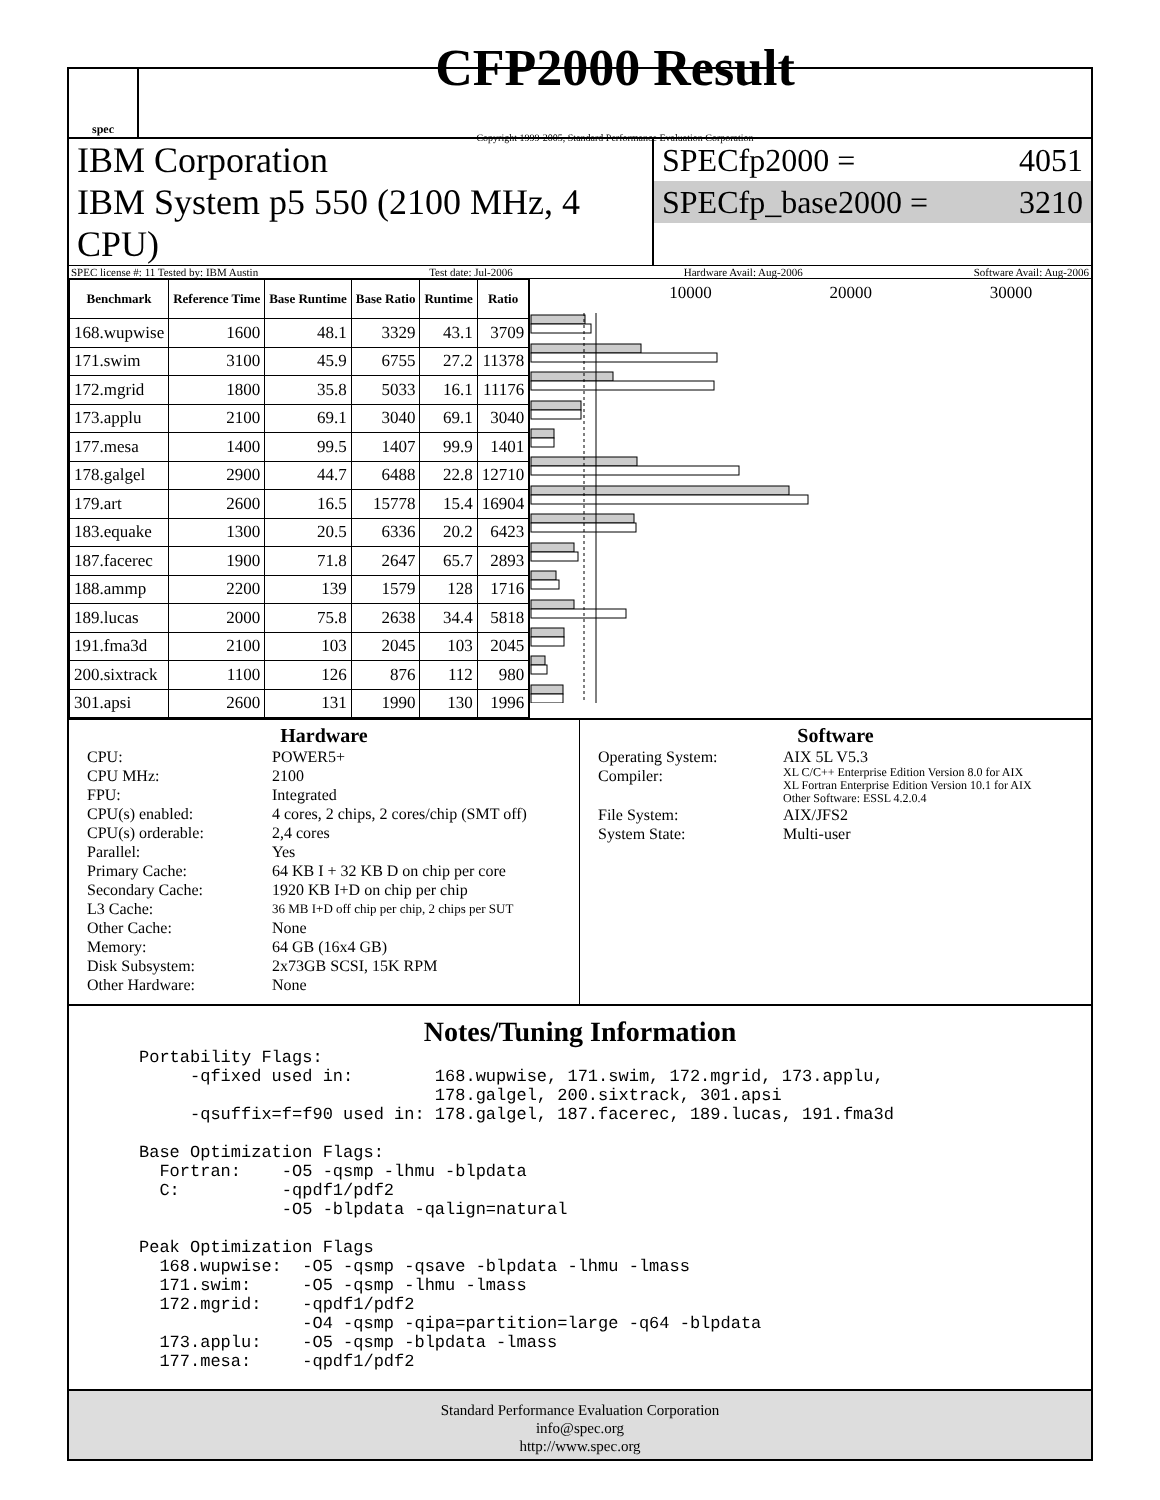spec
CFP2000 Result
Copyright 1999-2005, Standard Performance Evaluation Corporation
IBM Corporation
IBM System p5 550 (2100 MHz, 4 CPU)
SPECfp2000 = 4051
SPECfp_base2000 = 3210
SPEC license #: 11 Tested by: IBM Austin Test date: Jul-2006 Hardware Avail: Aug-2006 Software Avail: Aug-2006
| Benchmark | Reference Time | Base Runtime | Base Ratio | Runtime | Ratio |
| --- | --- | --- | --- | --- | --- |
| 168.wupwise | 1600 | 48.1 | 3329 | 43.1 | 3709 |
| 171.swim | 3100 | 45.9 | 6755 | 27.2 | 11378 |
| 172.mgrid | 1800 | 35.8 | 5033 | 16.1 | 11176 |
| 173.applu | 2100 | 69.1 | 3040 | 69.1 | 3040 |
| 177.mesa | 1400 | 99.5 | 1407 | 99.9 | 1401 |
| 178.galgel | 2900 | 44.7 | 6488 | 22.8 | 12710 |
| 179.art | 2600 | 16.5 | 15778 | 15.4 | 16904 |
| 183.equake | 1300 | 20.5 | 6336 | 20.2 | 6423 |
| 187.facerec | 1900 | 71.8 | 2647 | 65.7 | 2893 |
| 188.ammp | 2200 | 139 | 1579 | 128 | 1716 |
| 189.lucas | 2000 | 75.8 | 2638 | 34.4 | 5818 |
| 191.fma3d | 2100 | 103 | 2045 | 103 | 2045 |
| 200.sixtrack | 1100 | 126 | 876 | 112 | 980 |
| 301.apsi | 2600 | 131 | 1990 | 130 | 1996 |
10000 20000 30000
Hardware
CPU: POWER5+ CPU MHz: 2100 FPU: Integrated CPU(s) enabled: 4 cores, 2 chips, 2 cores/chip (SMT off) CPU(s) orderable: 2,4 cores Parallel: Yes Primary Cache: 64 KB I + 32 KB D on chip per core Secondary Cache: 1920 KB I+D on chip per chip L3 Cache: 36 MB I+D off chip per chip, 2 chips per SUT Other Cache: None Memory: 64 GB (16x4 GB) Disk Subsystem: 2x73GB SCSI, 15K RPM Other Hardware: None
Software
Operating System: AIX 5L V5.3 Compiler: XL C/C++ Enterprise Edition Version 8.0 for AIX
XL Fortran Enterprise Edition Version 10.1 for AIX
Other Software: ESSL 4.2.0.4 File System: AIX/JFS2 System State: Multi-user
Notes/Tuning Information
Portability Flags:
     -qfixed used in:        168.wupwise, 171.swim, 172.mgrid, 173.applu,
                             178.galgel, 200.sixtrack, 301.apsi
     -qsuffix=f=f90 used in: 178.galgel, 187.facerec, 189.lucas, 191.fma3d

Base Optimization Flags:
  Fortran:    -O5 -qsmp -lhmu -blpdata
  C:          -qpdf1/pdf2
              -O5 -blpdata -qalign=natural

Peak Optimization Flags
  168.wupwise:  -O5 -qsmp -qsave -blpdata -lhmu -lmass
  171.swim:     -O5 -qsmp -lhmu -lmass
  172.mgrid:    -qpdf1/pdf2
                -O4 -qsmp -qipa=partition=large -q64 -blpdata
  173.applu:    -O5 -qsmp -blpdata -lmass
  177.mesa:     -qpdf1/pdf2
Standard Performance Evaluation Corporation
info@spec.org
http://www.spec.org